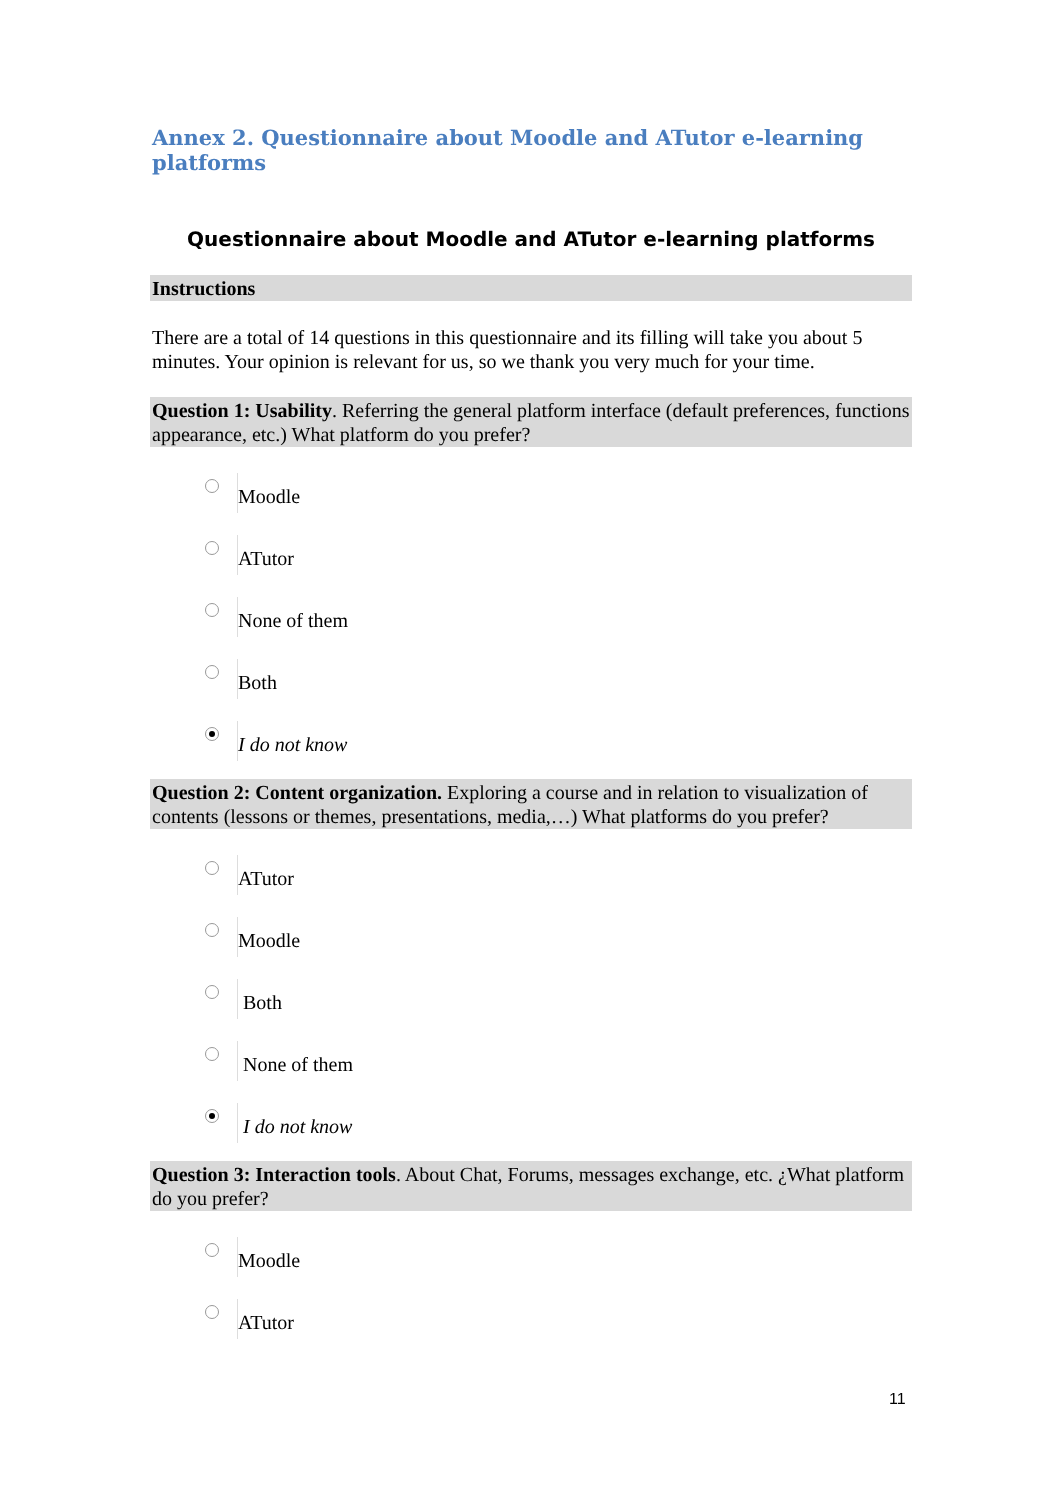Annex 2. Questionnaire about Moodle and ATutor e-learning platforms
Questionnaire about Moodle and ATutor e-learning platforms
Instructions
There are a total of 14 questions in this questionnaire and its filling will take you about 5 minutes. Your opinion is relevant for us, so we thank you very much for your time.
Question 1: Usability. Referring the general platform interface (default preferences, functions appearance, etc.) What platform do you prefer?
Moodle
ATutor
None of them
Both
I do not know
Question 2: Content organization. Exploring a course and in relation to visualization of contents (lessons or themes, presentations, media,…) What platforms do you prefer?
ATutor
Moodle
Both
None of them
I do not know
Question 3: Interaction tools. About Chat, Forums, messages exchange, etc. ¿What platform do you prefer?
Moodle
ATutor
11